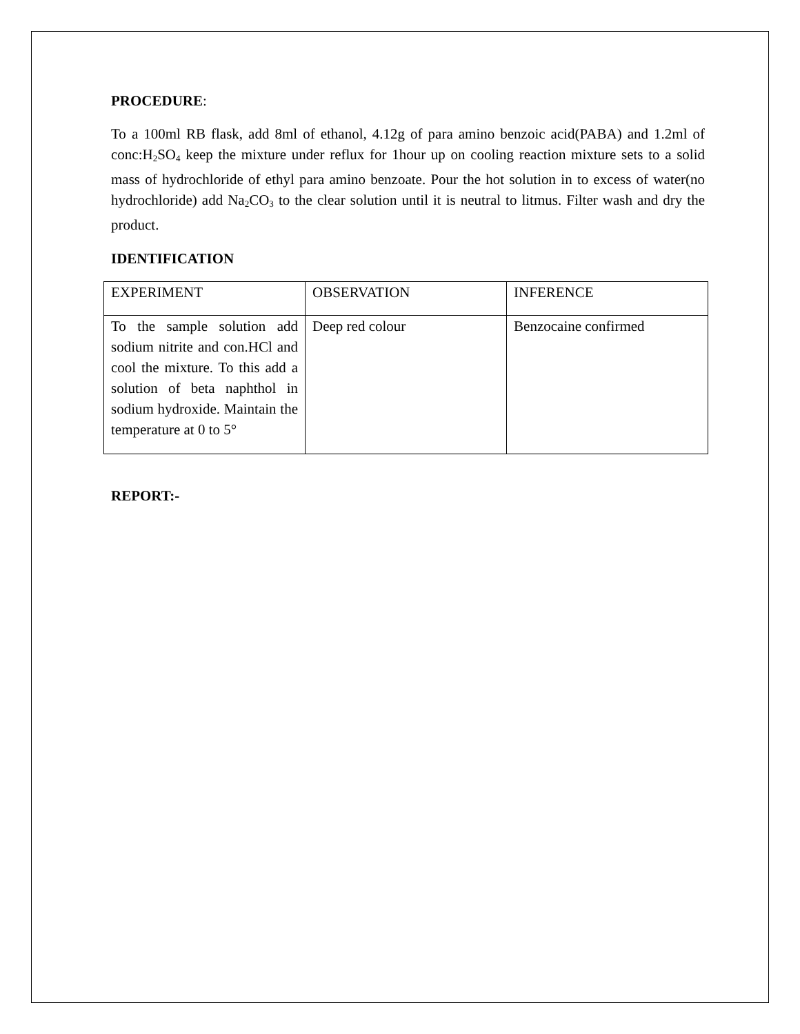PROCEDURE:
To a 100ml RB flask, add 8ml of ethanol, 4.12g of para amino benzoic acid(PABA) and 1.2ml of conc:H<sub>2</sub>SO<sub>4</sub> keep the mixture under reflux for 1hour up on cooling reaction mixture sets to a solid mass of hydrochloride of ethyl para amino benzoate. Pour the hot solution in to excess of water(no hydrochloride) add Na<sub>2</sub>CO<sub>3</sub> to the clear solution until it is neutral to litmus. Filter wash and dry the product.
IDENTIFICATION
| EXPERIMENT | OBSERVATION | INFERENCE |
| To the sample solution add sodium nitrite and con.HCl and cool the mixture. To this add a solution of beta naphthol in sodium hydroxide. Maintain the temperature at 0 to 5° | Deep red colour | Benzocaine confirmed |
REPORT:-